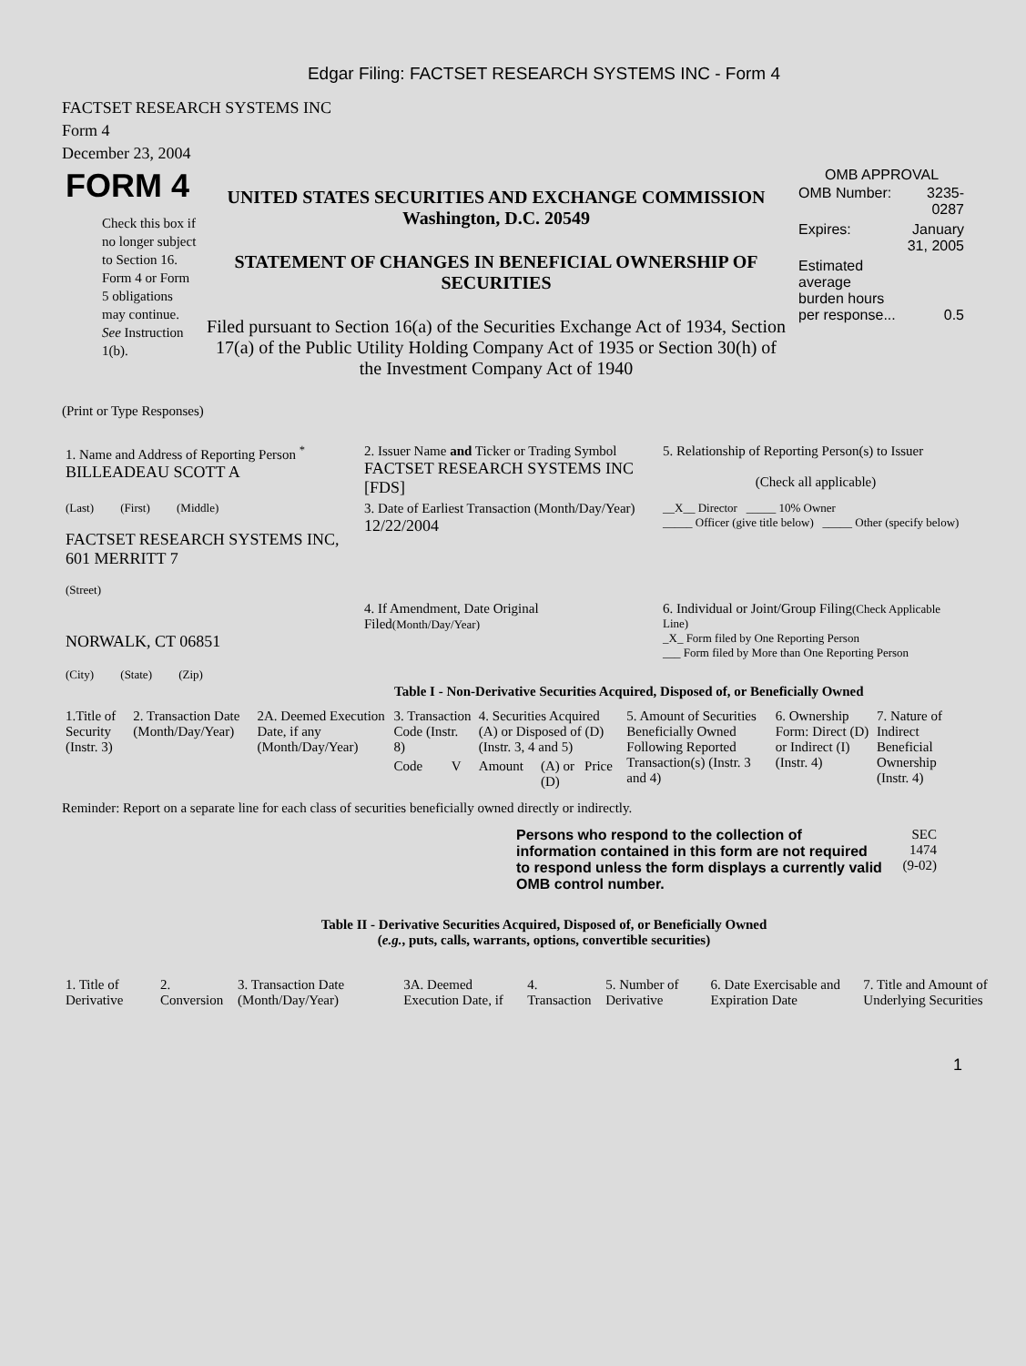Edgar Filing: FACTSET RESEARCH SYSTEMS INC - Form 4
FACTSET RESEARCH SYSTEMS INC
Form 4
December 23, 2004
| FORM 4 Check this box if no longer subject to Section 16. Form 4 or Form 5 obligations may continue. See Instruction 1(b). | UNITED STATES SECURITIES AND EXCHANGE COMMISSION Washington, D.C. 20549 STATEMENT OF CHANGES IN BENEFICIAL OWNERSHIP OF SECURITIES Filed pursuant to Section 16(a) of the Securities Exchange Act of 1934, Section 17(a) of the Public Utility Holding Company Act of 1935 or Section 30(h) of the Investment Company Act of 1940 | OMB APPROVAL / OMB Number: / 3235-0287 / / Expires: / January 31, 2005 / / Estimated average burden hours per response... / 0.5 / |
(Print or Type Responses)
| 1. Name and Address of Reporting Person <sup>*</sup> BILLEADEAU SCOTT A | 2. Issuer Name and Ticker or Trading Symbol FACTSET RESEARCH SYSTEMS INC [FDS] | 5. Relationship of Reporting Person(s) to Issuer (Check all applicable) |
| (Last) (First) (Middle) FACTSET RESEARCH SYSTEMS INC, 601 MERRITT 7 (Street) | 3. Date of Earliest Transaction (Month/Day/Year) 12/22/2004 | __X__ Director _____ 10% Owner _____ Officer (give title below) _____ Other (specify below) |
| NORWALK, CT 06851 (City) (State) (Zip) | 4. If Amendment, Date Original Filed (Month/Day/Year) | 6. Individual or Joint/Group Filing (Check Applicable Line) _X_ Form filed by One Reporting Person ___ Form filed by More than One Reporting Person |
Table I - Non-Derivative Securities Acquired, Disposed of, or Beneficially Owned
| 1.Title of Security (Instr. 3) | 2. Transaction Date (Month/Day/Year) | 2A. Deemed Execution Date, if any (Month/Day/Year) | 3. Transaction Code (Instr. 8) | | 4. Securities Acquired (A) or Disposed of (D) (Instr. 3, 4 and 5) | | | 5. Amount of Securities Beneficially Owned Following Reported Transaction(s) (Instr. 3 and 4) | 6. Ownership Form: Direct (D) or Indirect (I) (Instr. 4) | 7. Nature of Indirect Beneficial Ownership (Instr. 4) |
| --- | --- | --- | --- | --- | --- | --- | --- | --- | --- | --- |
| | | | Code | V | Amount | (A) or (D) | Price | | | |
Reminder: Report on a separate line for each class of securities beneficially owned directly or indirectly.
| Persons who respond to the collection of information contained in this form are not required to respond unless the form displays a currently valid OMB control number. | SEC 1474 (9-02) |
Table II - Derivative Securities Acquired, Disposed of, or Beneficially Owned
(e.g., puts, calls, warrants, options, convertible securities)
| 1. Title of Derivative | 2. Conversion | 3. Transaction Date (Month/Day/Year) | 3A. Deemed Execution Date, if | 4. Transaction | 5. Number of Derivative | 6. Date Exercisable and Expiration Date | 7. Title and Amount of Underlying Securities |
| --- | --- | --- | --- | --- | --- | --- | --- |
1